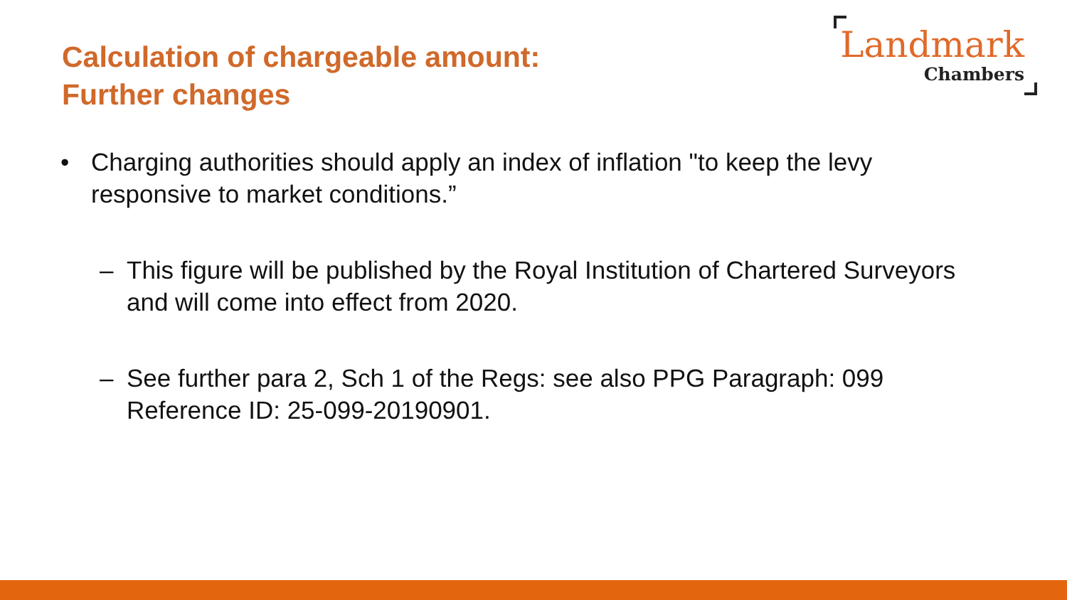Calculation of chargeable amount:
Further changes
Landmark
Chambers
• Charging authorities should apply an index of inflation "to keep the levy responsive to market conditions.”
– This figure will be published by the Royal Institution of Chartered Surveyors and will come into effect from 2020.
– See further para 2, Sch 1 of the Regs: see also PPG Paragraph: 099 Reference ID: 25-099-20190901.